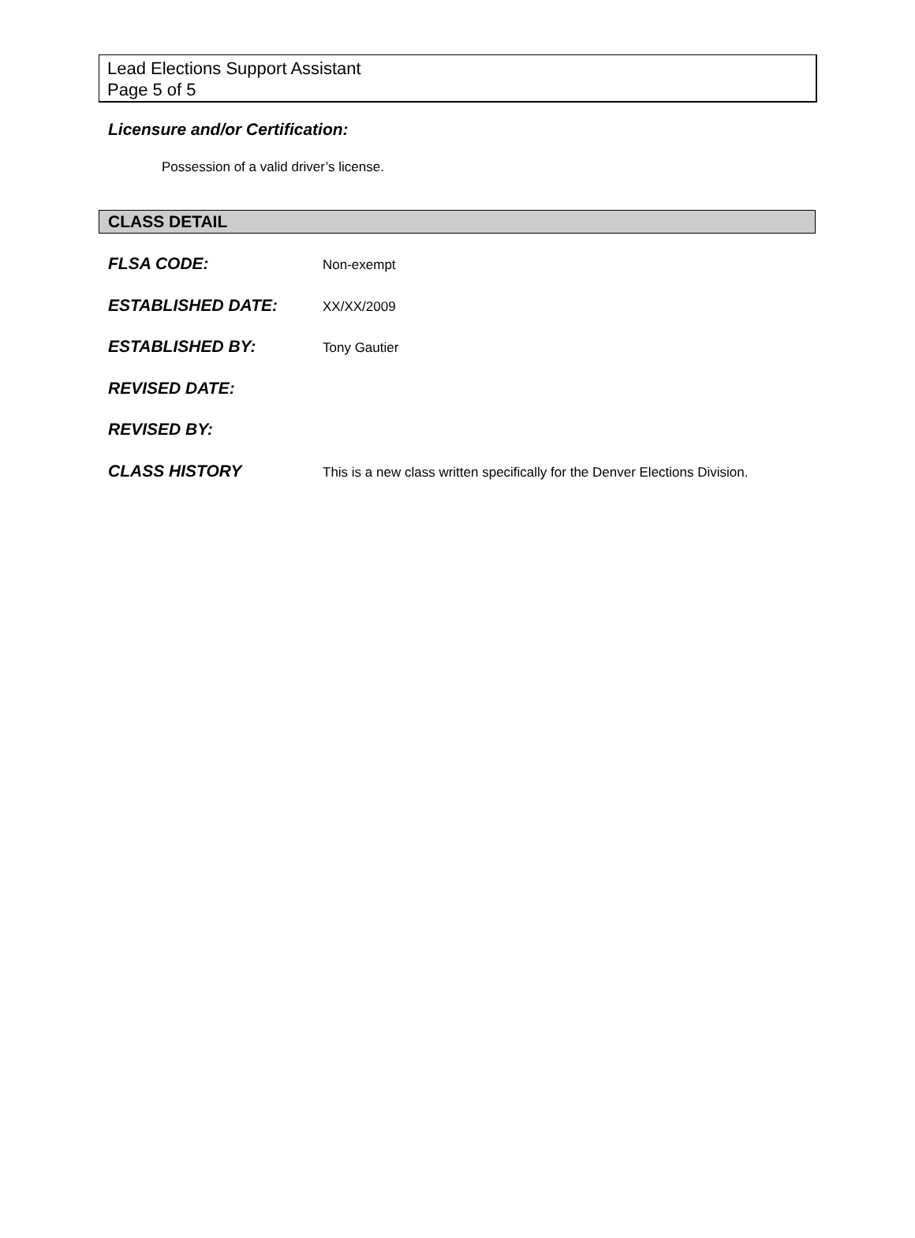Lead Elections Support Assistant
Page 5 of 5
Licensure and/or Certification:
Possession of a valid driver’s license.
CLASS DETAIL
FLSA CODE:
Non-exempt
ESTABLISHED DATE:
XX/XX/2009
ESTABLISHED BY:
Tony Gautier
REVISED DATE:
REVISED BY:
CLASS HISTORY
This is a new class written specifically for the Denver Elections Division.